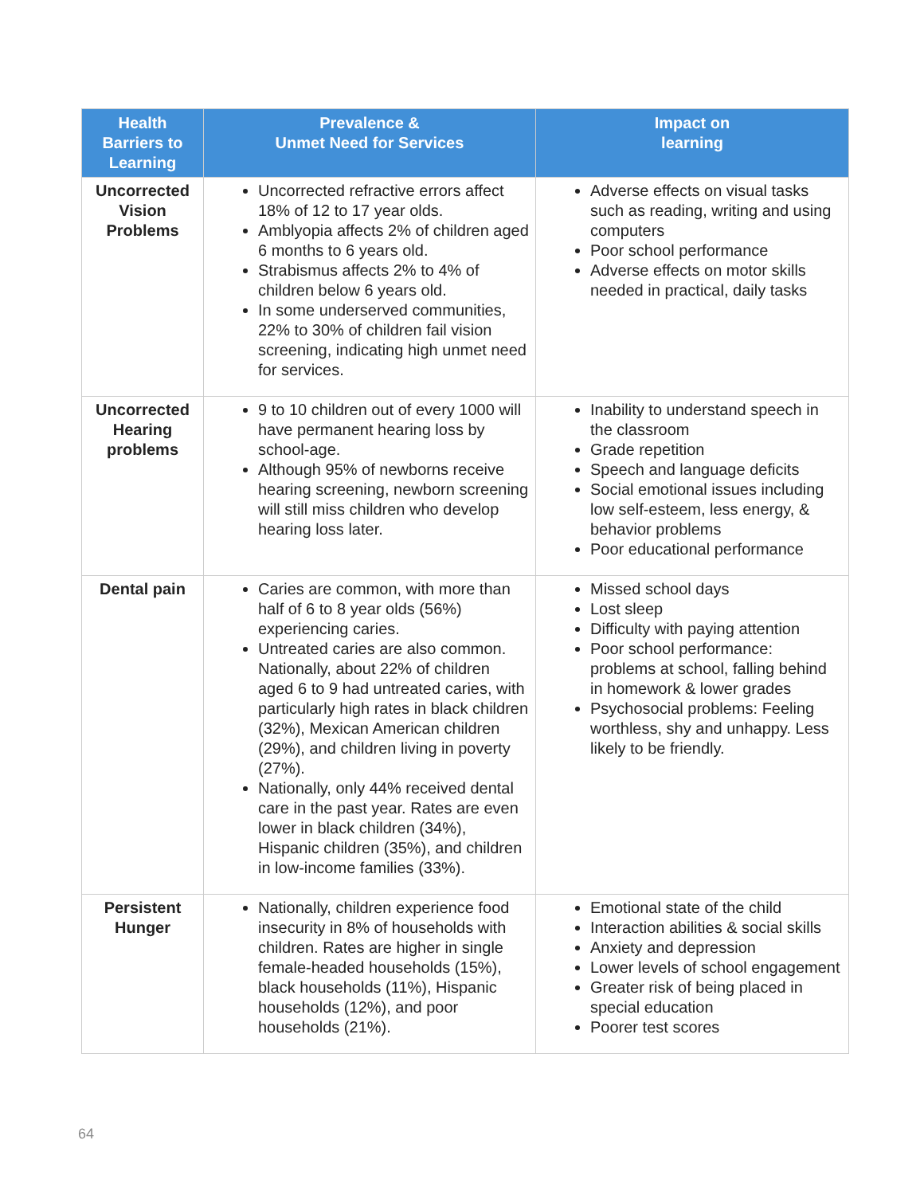| Health Barriers to Learning | Prevalence & Unmet Need for Services | Impact on learning |
| --- | --- | --- |
| Uncorrected Vision Problems | Uncorrected refractive errors affect 18% of 12 to 17 year olds. Amblyopia affects 2% of children aged 6 months to 6 years old. Strabismus affects 2% to 4% of children below 6 years old. In some underserved communities, 22% to 30% of children fail vision screening, indicating high unmet need for services. | Adverse effects on visual tasks such as reading, writing and using computers Poor school performance Adverse effects on motor skills needed in practical, daily tasks |
| Uncorrected Hearing problems | 9 to 10 children out of every 1000 will have permanent hearing loss by school-age. Although 95% of newborns receive hearing screening, newborn screening will still miss children who develop hearing loss later. | Inability to understand speech in the classroom Grade repetition Speech and language deficits Social emotional issues including low self-esteem, less energy, & behavior problems Poor educational performance |
| Dental pain | Caries are common, with more than half of 6 to 8 year olds (56%) experiencing caries. Untreated caries are also common. Nationally, about 22% of children aged 6 to 9 had untreated caries, with particularly high rates in black children (32%), Mexican American children (29%), and children living in poverty (27%). Nationally, only 44% received dental care in the past year. Rates are even lower in black children (34%), Hispanic children (35%), and children in low-income families (33%). | Missed school days Lost sleep Difficulty with paying attention Poor school performance: problems at school, falling behind in homework & lower grades Psychosocial problems: Feeling worthless, shy and unhappy. Less likely to be friendly. |
| Persistent Hunger | Nationally, children experience food insecurity in 8% of households with children. Rates are higher in single female-headed households (15%), black households (11%), Hispanic households (12%), and poor households (21%). | Emotional state of the child Interaction abilities & social skills Anxiety and depression Lower levels of school engagement Greater risk of being placed in special education Poorer test scores |
64